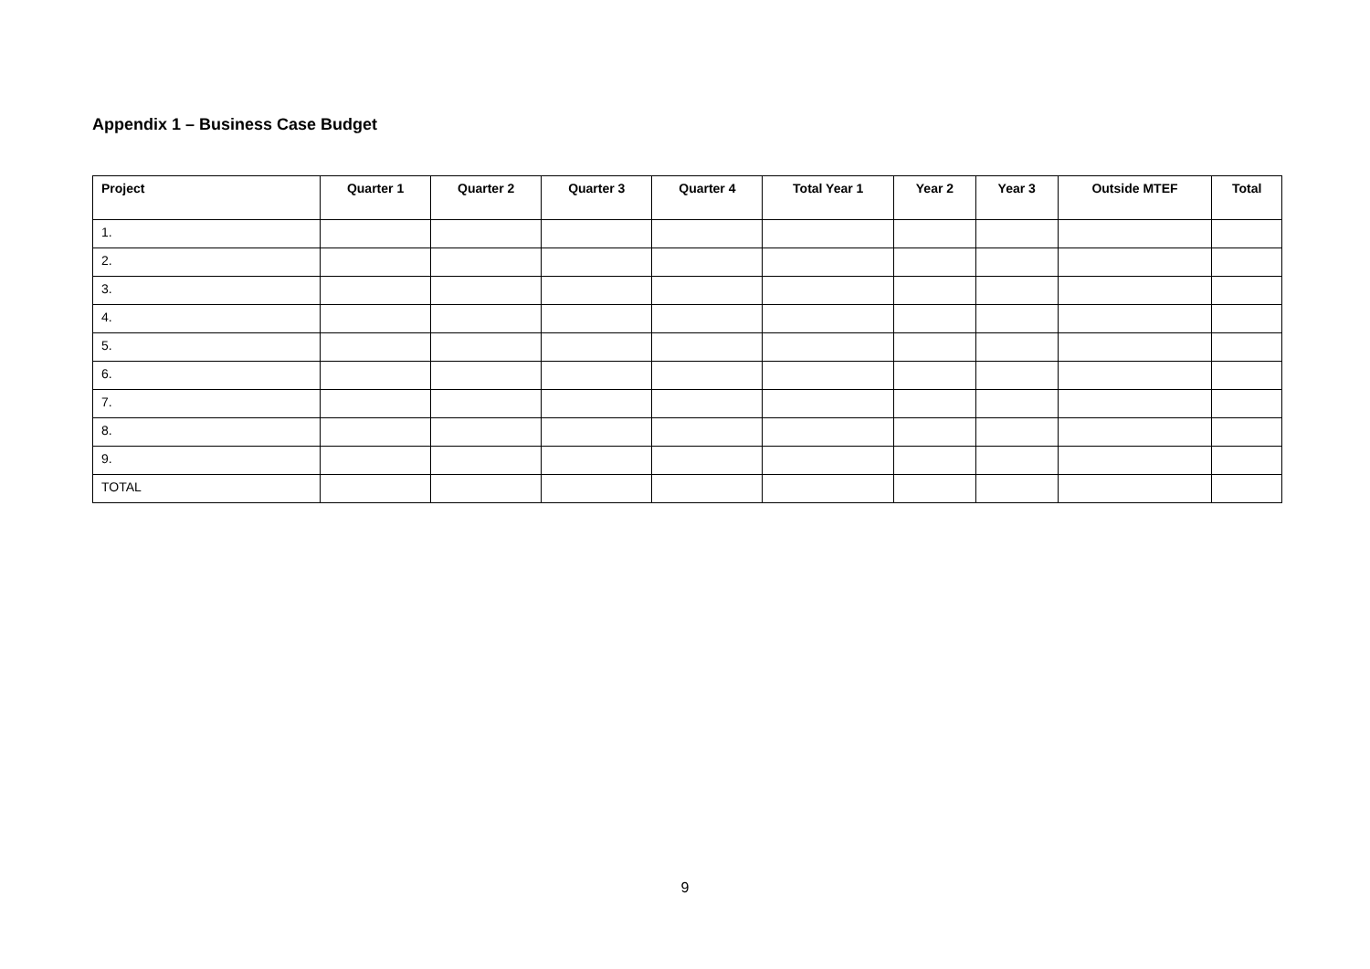Appendix 1 – Business Case Budget
| Project | Quarter 1 | Quarter 2 | Quarter 3 | Quarter 4 | Total Year 1 | Year 2 | Year 3 | Outside MTEF | Total |
| --- | --- | --- | --- | --- | --- | --- | --- | --- | --- |
| 1. | | | | | | | | | |
| 2. | | | | | | | | | |
| 3. | | | | | | | | | |
| 4. | | | | | | | | | |
| 5. | | | | | | | | | |
| 6. | | | | | | | | | |
| 7. | | | | | | | | | |
| 8. | | | | | | | | | |
| 9. | | | | | | | | | |
| TOTAL | | | | | | | | | |
9